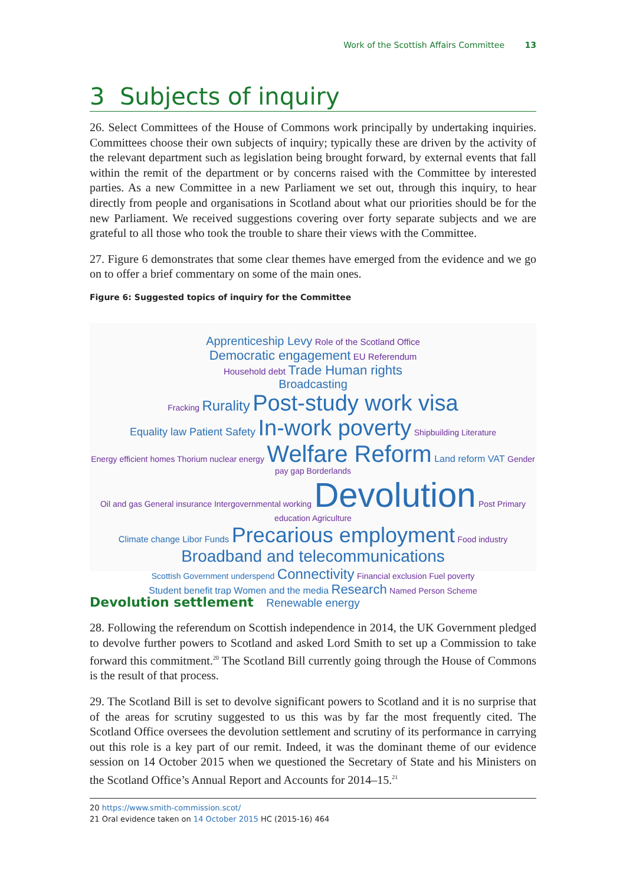Work of the Scottish Affairs Committee 13
3 Subjects of inquiry
26. Select Committees of the House of Commons work principally by undertaking inquiries. Committees choose their own subjects of inquiry; typically these are driven by the activity of the relevant department such as legislation being brought forward, by external events that fall within the remit of the department or by concerns raised with the Committee by interested parties. As a new Committee in a new Parliament we set out, through this inquiry, to hear directly from people and organisations in Scotland about what our priorities should be for the new Parliament. We received suggestions covering over forty separate subjects and we are grateful to all those who took the trouble to share their views with the Committee.
27. Figure 6 demonstrates that some clear themes have emerged from the evidence and we go on to offer a brief commentary on some of the main ones.
Figure 6: Suggested topics of inquiry for the Committee
Apprenticeship Levy Role of the Scotland Office
Democratic engagement EU Referendum
Household debt Trade Human rights
Broadcasting
Fracking Rurality Post-study work visa
Equality law Patient Safety In-work poverty Shipbuilding Literature
Energy efficient homes Thorium nuclear energy Welfare Reform Land reform VAT Gender pay gap Borderlands
Oil and gas General insurance Intergovernmental working Devolution Post Primary education Agriculture
Climate change Libor Funds Precarious employment Food industry
Broadband and telecommunications
Scottish Government underspend Connectivity Financial exclusion Fuel poverty
Student benefit trap Women and the media Research Named Person Scheme
Renewable energy
Devolution settlement
28. Following the referendum on Scottish independence in 2014, the UK Government pledged to devolve further powers to Scotland and asked Lord Smith to set up a Commission to take forward this commitment.<sup>20</sup> The Scotland Bill currently going through the House of Commons is the result of that process.
29. The Scotland Bill is set to devolve significant powers to Scotland and it is no surprise that of the areas for scrutiny suggested to us this was by far the most frequently cited. The Scotland Office oversees the devolution settlement and scrutiny of its performance in carrying out this role is a key part of our remit. Indeed, it was the dominant theme of our evidence session on 14 October 2015 when we questioned the Secretary of State and his Ministers on the Scotland Office’s Annual Report and Accounts for 2014–15.<sup>21</sup>
20 https://www.smith-commission.scot/
21 Oral evidence taken on 14 October 2015 HC (2015-16) 464